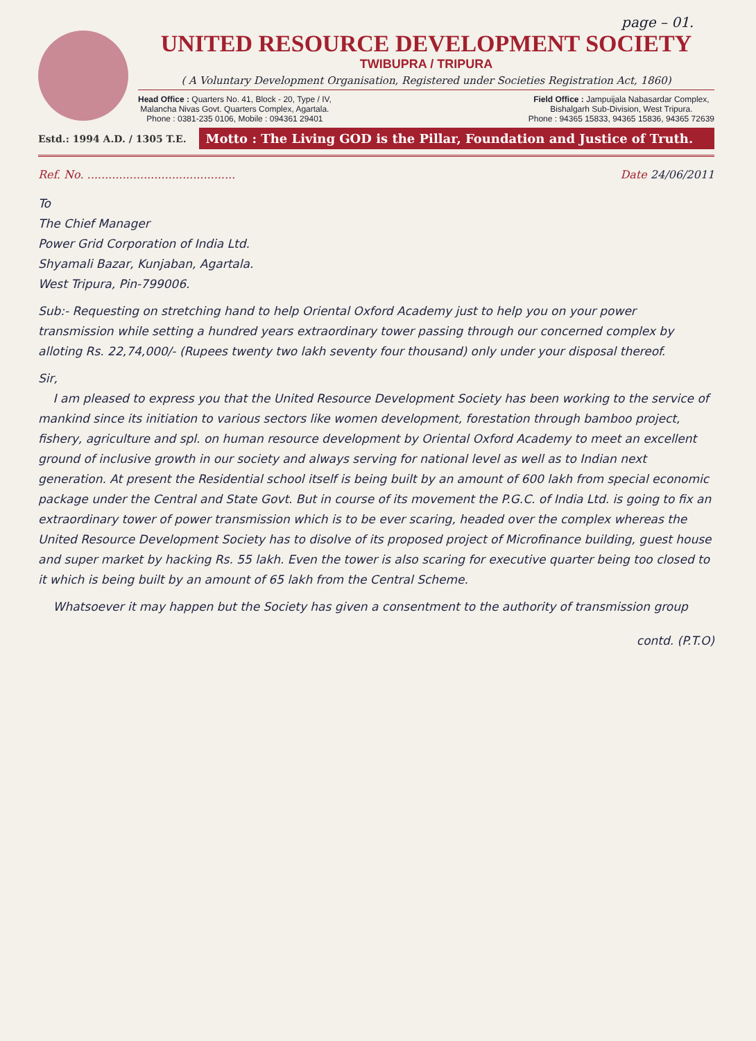page – 01.
UNITED RESOURCE DEVELOPMENT SOCIETY
TWIBUPRA / TRIPURA
( A Voluntary Development Organisation, Registered under Societies Registration Act, 1860)
Head Office : Quarters No. 41, Block - 20, Type / IV,
Malancha Nivas Govt. Quarters Complex, Agartala.
Phone : 0381-235 0106, Mobile : 094361 29401
Field Office : Jampuijala Nabasardar Complex,
Bishalgarh Sub-Division, West Tripura.
Phone : 94365 15833, 94365 15836, 94365 72639
Estd.: 1994 A.D. / 1305 T.E.
Motto : The Living GOD is the Pillar, Foundation and Justice of Truth.
Ref. No. .......................................... Date 24/06/2011
To
The Chief Manager
Power Grid Corporation of India Ltd.
Shyamali Bazar, Kunjaban, Agartala.
West Tripura, Pin-799006.
Sub:- Requesting on stretching hand to help Oriental Oxford Academy just to help you on your power transmission while setting a hundred years extraordinary tower passing through our concerned complex by alloting Rs. 22,74,000/- (Rupees twenty two lakh seventy four thousand) only under your disposal thereof.
Sir,
I am pleased to express you that the United Resource Development Society has been working to the service of mankind since its initiation to various sectors like women development, forestation through bamboo project, fishery, agriculture and spl. on human resource development by Oriental Oxford Academy to meet an excellent ground of inclusive growth in our society and always serving for national level as well as to Indian next generation. At present the Residential school itself is being built by an amount of 600 lakh from special economic package under the Central and State Govt. But in course of its movement the P.G.C. of India Ltd. is going to fix an extraordinary tower of power transmission which is to be ever scaring, headed over the complex whereas the United Resource Development Society has to disolve of its proposed project of Microfinance building, guest house and super market by hacking Rs. 55 lakh. Even the tower is also scaring for executive quarter being too closed to it which is being built by an amount of 65 lakh from the Central Scheme.
Whatsoever it may happen but the Society has given a consentment to the authority of transmission group
contd. (P.T.O)